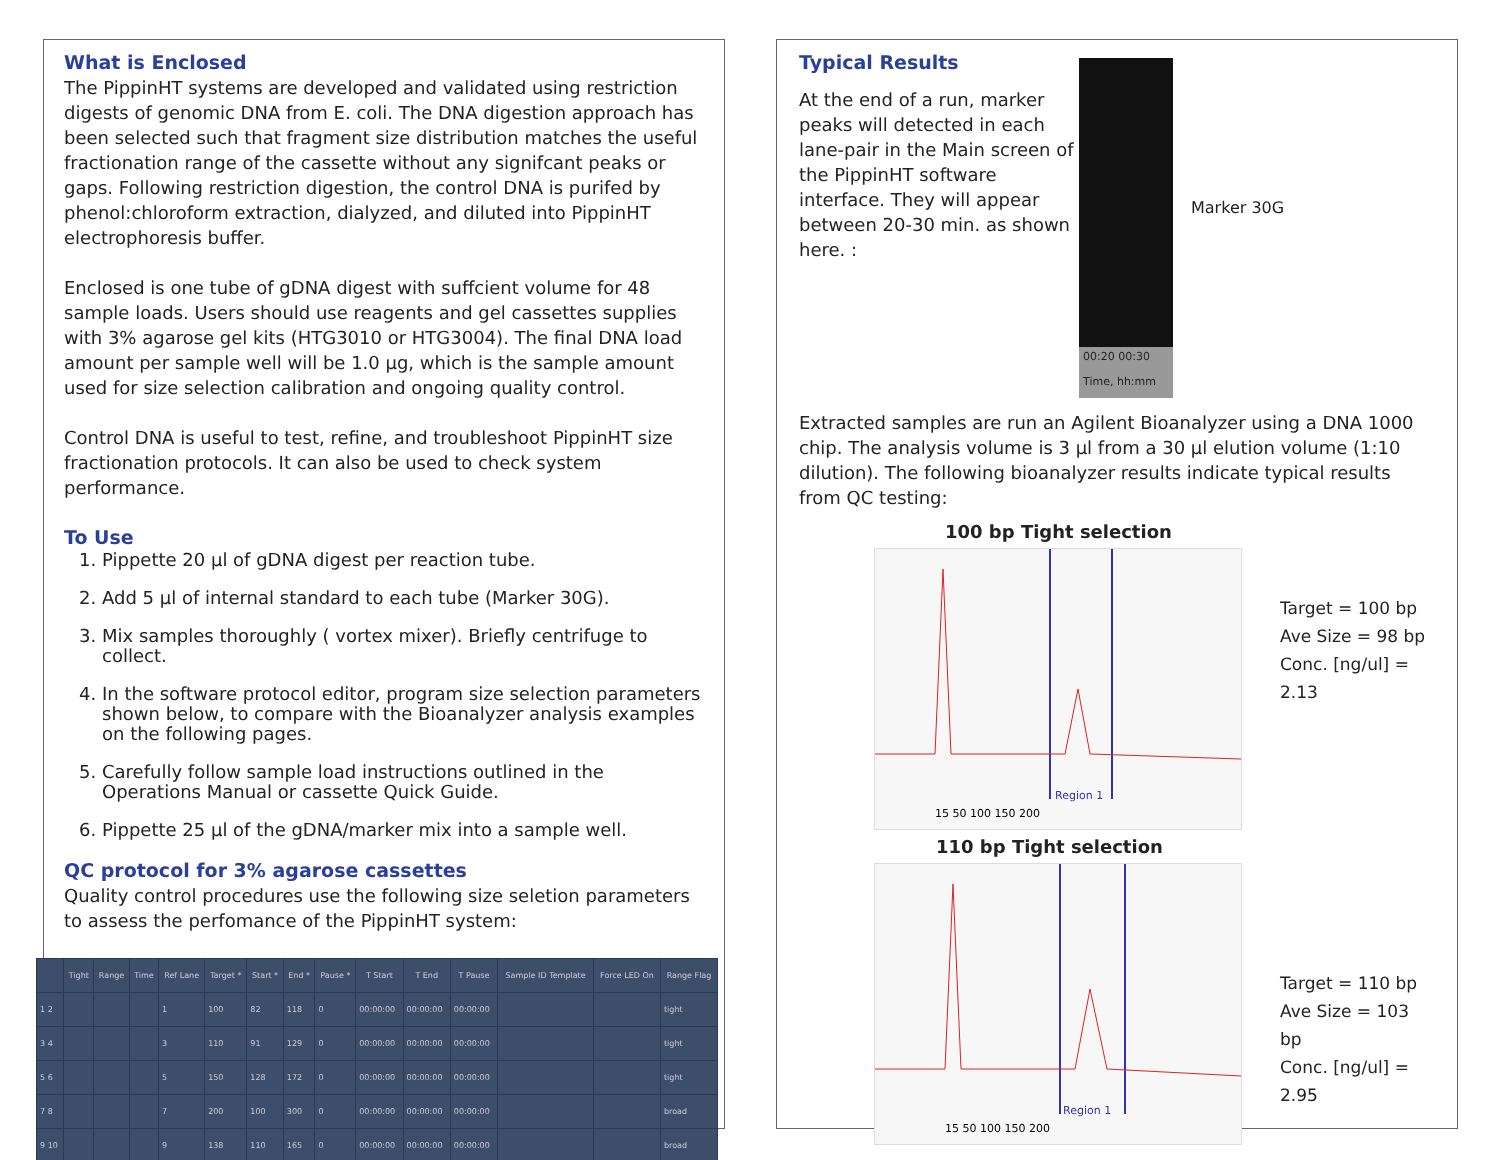What is Enclosed
The PippinHT systems are developed and validated using restriction digests of genomic DNA from E. coli. The DNA digestion approach has been selected such that fragment size distribution matches the useful fractionation range of the cassette without any signifcant peaks or gaps. Following restriction digestion, the control DNA is purifed by phenol:chloroform extraction, dialyzed, and diluted into PippinHT electrophoresis buffer.
Enclosed is one tube of gDNA digest with suffcient volume for 48 sample loads. Users should use reagents and gel cassettes supplies with 3% agarose gel kits (HTG3010 or HTG3004). The final DNA load amount per sample well will be 1.0 µg, which is the sample amount used for size selection calibration and ongoing quality control.
Control DNA is useful to test, refine, and troubleshoot PippinHT size fractionation protocols. It can also be used to check system performance.
To Use
1. Pippette 20 µl of gDNA digest per reaction tube.
2. Add 5 µl of internal standard to each tube (Marker 30G).
3. Mix samples thoroughly ( vortex mixer). Briefly centrifuge to collect.
4. In the software protocol editor, program size selection parameters shown below, to compare with the Bioanalyzer analysis examples on the following pages.
5. Carefully follow sample load instructions outlined in the Operations Manual or cassette Quick Guide.
6. Pippette 25 µl of the gDNA/marker mix into a sample well.
QC protocol for 3% agarose cassettes
Quality control procedures use the following size seletion parameters to assess the perfomance of the PippinHT system:
| | Tight | Range | Time | Ref Lane | Target * | Start * | End * | Pause * | T Start | T End | T Pause | Sample ID Template | Force LED On | Range Flag |
| --- | --- | --- | --- | --- | --- | --- | --- | --- | --- | --- | --- | --- | --- | --- |
| 1 2 | | | | 1 | 100 | 82 | 118 | 0 | 00:00:00 | 00:00:00 | 00:00:00 | | | tight |
| 3 4 | | | | 3 | 110 | 91 | 129 | 0 | 00:00:00 | 00:00:00 | 00:00:00 | | | tight |
| 5 6 | | | | 5 | 150 | 128 | 172 | 0 | 00:00:00 | 00:00:00 | 00:00:00 | | | tight |
| 7 8 | | | | 7 | 200 | 100 | 300 | 0 | 00:00:00 | 00:00:00 | 00:00:00 | | | broad |
| 9 10 | | | | 9 | 138 | 110 | 165 | 0 | 00:00:00 | 00:00:00 | 00:00:00 | | | broad |
Typical Results
At the end of a run, marker peaks will detected in each lane-pair in the Main screen of the PippinHT software interface. They will appear between 20-30 min. as shown here. :
00:20 00:30
Time, hh:mm
Marker 30G
Extracted samples are run an Agilent Bioanalyzer using a DNA 1000 chip. The analysis volume is 3 µl from a 30 µl elution volume (1:10 dilution). The following bioanalyzer results indicate typical results from QC testing:
100 bp Tight selection
Region 1
15 50 100 150 200
Target = 100 bp
Ave Size = 98 bp
Conc. [ng/ul] = 2.13
110 bp Tight selection
Region 1
15 50 100 150 200
Target = 110 bp
Ave Size = 103 bp
Conc. [ng/ul] = 2.95